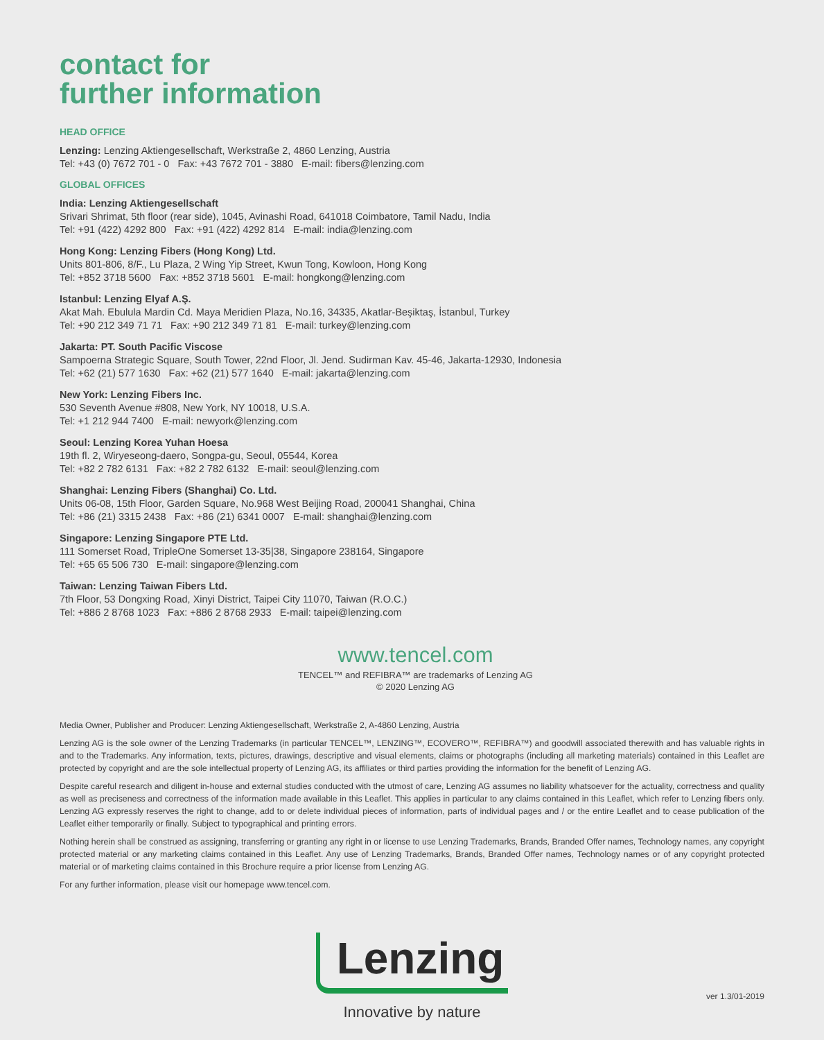contact for
further information
HEAD OFFICE
Lenzing: Lenzing Aktiengesellschaft, Werkstraße 2, 4860 Lenzing, Austria
Tel: +43 (0) 7672 701 - 0 Fax: +43 7672 701 - 3880 E-mail: fibers@lenzing.com
GLOBAL OFFICES
India: Lenzing Aktiengesellschaft
Srivari Shrimat, 5th floor (rear side), 1045, Avinashi Road, 641018 Coimbatore, Tamil Nadu, India
Tel: +91 (422) 4292 800 Fax: +91 (422) 4292 814 E-mail: india@lenzing.com
Hong Kong: Lenzing Fibers (Hong Kong) Ltd.
Units 801-806, 8/F., Lu Plaza, 2 Wing Yip Street, Kwun Tong, Kowloon, Hong Kong
Tel: +852 3718 5600 Fax: +852 3718 5601 E-mail: hongkong@lenzing.com
Istanbul: Lenzing Elyaf A.Ş.
Akat Mah. Ebulula Mardin Cd. Maya Meridien Plaza, No.16, 34335, Akatlar-Beşiktaş, İstanbul, Turkey
Tel: +90 212 349 71 71 Fax: +90 212 349 71 81 E-mail: turkey@lenzing.com
Jakarta: PT. South Pacific Viscose
Sampoerna Strategic Square, South Tower, 22nd Floor, Jl. Jend. Sudirman Kav. 45-46, Jakarta-12930, Indonesia
Tel: +62 (21) 577 1630 Fax: +62 (21) 577 1640 E-mail: jakarta@lenzing.com
New York: Lenzing Fibers Inc.
530 Seventh Avenue #808, New York, NY 10018, U.S.A.
Tel: +1 212 944 7400 E-mail: newyork@lenzing.com
Seoul: Lenzing Korea Yuhan Hoesa
19th fl. 2, Wiryeseong-daero, Songpa-gu, Seoul, 05544, Korea
Tel: +82 2 782 6131 Fax: +82 2 782 6132 E-mail: seoul@lenzing.com
Shanghai: Lenzing Fibers (Shanghai) Co. Ltd.
Units 06-08, 15th Floor, Garden Square, No.968 West Beijing Road, 200041 Shanghai, China
Tel: +86 (21) 3315 2438 Fax: +86 (21) 6341 0007 E-mail: shanghai@lenzing.com
Singapore: Lenzing Singapore PTE Ltd.
111 Somerset Road, TripleOne Somerset 13-35|38, Singapore 238164, Singapore
Tel: +65 65 506 730 E-mail: singapore@lenzing.com
Taiwan: Lenzing Taiwan Fibers Ltd.
7th Floor, 53 Dongxing Road, Xinyi District, Taipei City 11070, Taiwan (R.O.C.)
Tel: +886 2 8768 1023 Fax: +886 2 8768 2933 E-mail: taipei@lenzing.com
www.tencel.com
TENCEL™ and REFIBRA™ are trademarks of Lenzing AG
© 2020 Lenzing AG
Media Owner, Publisher and Producer: Lenzing Aktiengesellschaft, Werkstraße 2, A-4860 Lenzing, Austria
Lenzing AG is the sole owner of the Lenzing Trademarks (in particular TENCEL™, LENZING™, ECOVERO™, REFIBRA™) and goodwill associated therewith and has valuable rights in and to the Trademarks. Any information, texts, pictures, drawings, descriptive and visual elements, claims or photographs (including all marketing materials) contained in this Leaflet are protected by copyright and are the sole intellectual property of Lenzing AG, its affiliates or third parties providing the information for the benefit of Lenzing AG.
Despite careful research and diligent in-house and external studies conducted with the utmost of care, Lenzing AG assumes no liability whatsoever for the actuality, correctness and quality as well as preciseness and correctness of the information made available in this Leaflet. This applies in particular to any claims contained in this Leaflet, which refer to Lenzing fibers only. Lenzing AG expressly reserves the right to change, add to or delete individual pieces of information, parts of individual pages and / or the entire Leaflet and to cease publication of the Leaflet either temporarily or finally. Subject to typographical and printing errors.
Nothing herein shall be construed as assigning, transferring or granting any right in or license to use Lenzing Trademarks, Brands, Branded Offer names, Technology names, any copyright protected material or any marketing claims contained in this Leaflet. Any use of Lenzing Trademarks, Brands, Branded Offer names, Technology names or of any copyright protected material or of marketing claims contained in this Brochure require a prior license from Lenzing AG.
For any further information, please visit our homepage www.tencel.com.
Lenzing
Innovative by nature
ver 1.3/01-2019